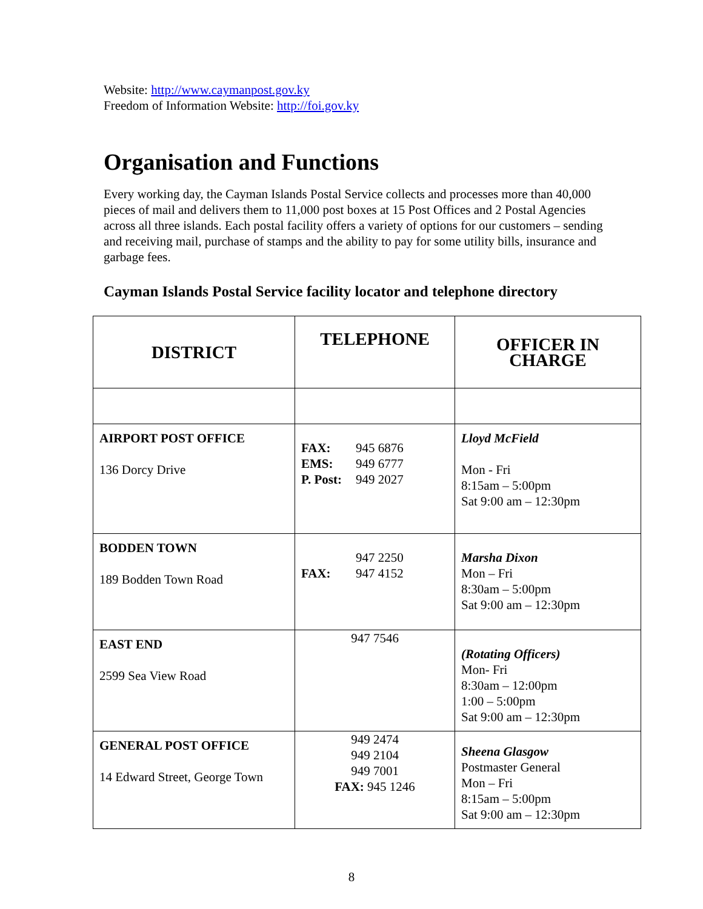Website: http://www.caymanpost.gov.ky
Freedom of Information Website: http://foi.gov.ky
Organisation and Functions
Every working day, the Cayman Islands Postal Service collects and processes more than 40,000 pieces of mail and delivers them to 11,000 post boxes at 15 Post Offices and 2 Postal Agencies across all three islands. Each postal facility offers a variety of options for our customers – sending and receiving mail, purchase of stamps and the ability to pay for some utility bills, insurance and garbage fees.
Cayman Islands Postal Service facility locator and telephone directory
| DISTRICT | TELEPHONE | OFFICER IN CHARGE |
| --- | --- | --- |
| AIRPORT POST OFFICE 136 Dorcy Drive | FAX: 945 6876 EMS: 949 6777 P. Post: 949 2027 | Lloyd McField Mon - Fri 8:15am – 5:00pm Sat 9:00 am – 12:30pm |
| BODDEN TOWN 189 Bodden Town Road | 947 2250 FAX: 947 4152 | Marsha Dixon Mon – Fri 8:30am – 5:00pm Sat 9:00 am – 12:30pm |
| EAST END 2599 Sea View Road | 947 7546 | (Rotating Officers) Mon- Fri 8:30am – 12:00pm 1:00 – 5:00pm Sat 9:00 am – 12:30pm |
| GENERAL POST OFFICE 14 Edward Street, George Town | 949 2474 949 2104 949 7001 FAX: 945 1246 | Sheena Glasgow Postmaster General Mon – Fri 8:15am – 5:00pm Sat 9:00 am – 12:30pm |
8